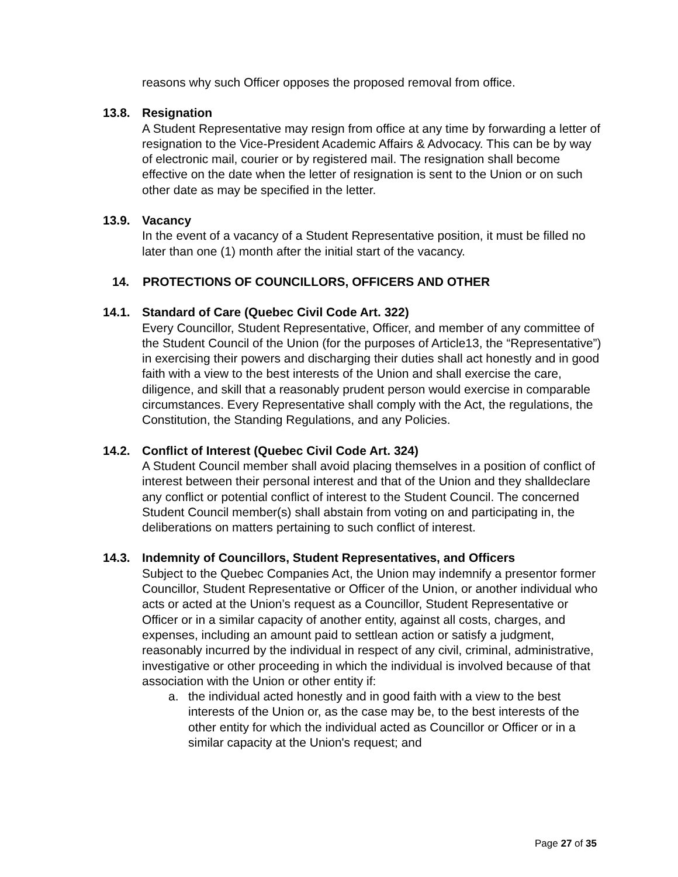reasons why such Officer opposes the proposed removal from office.
13.8. Resignation
A Student Representative may resign from office at any time by forwarding a letter of resignation to the Vice-President Academic Affairs & Advocacy. This can be by way of electronic mail, courier or by registered mail. The resignation shall become effective on the date when the letter of resignation is sent to the Union or on such other date as may be specified in the letter.
13.9. Vacancy
In the event of a vacancy of a Student Representative position, it must be filled no later than one (1) month after the initial start of the vacancy.
14. PROTECTIONS OF COUNCILLORS, OFFICERS AND OTHER
14.1. Standard of Care (Quebec Civil Code Art. 322)
Every Councillor, Student Representative, Officer, and member of any committee of the Student Council of the Union (for the purposes of Article13, the “Representative”) in exercising their powers and discharging their duties shall act honestly and in good faith with a view to the best interests of the Union and shall exercise the care, diligence, and skill that a reasonably prudent person would exercise in comparable circumstances. Every Representative shall comply with the Act, the regulations, the Constitution, the Standing Regulations, and any Policies.
14.2. Conflict of Interest (Quebec Civil Code Art. 324)
A Student Council member shall avoid placing themselves in a position of conflict of interest between their personal interest and that of the Union and they shalldeclare any conflict or potential conflict of interest to the Student Council. The concerned Student Council member(s) shall abstain from voting on and participating in, the deliberations on matters pertaining to such conflict of interest.
14.3. Indemnity of Councillors, Student Representatives, and Officers
Subject to the Quebec Companies Act, the Union may indemnify a presentor former Councillor, Student Representative or Officer of the Union, or another individual who acts or acted at the Union’s request as a Councillor, Student Representative or Officer or in a similar capacity of another entity, against all costs, charges, and expenses, including an amount paid to settlean action or satisfy a judgment, reasonably incurred by the individual in respect of any civil, criminal, administrative, investigative or other proceeding in which the individual is involved because of that association with the Union or other entity if:
a. the individual acted honestly and in good faith with a view to the best interests of the Union or, as the case may be, to the best interests of the other entity for which the individual acted as Councillor or Officer or in a similar capacity at the Union's request; and
Page 27 of 35